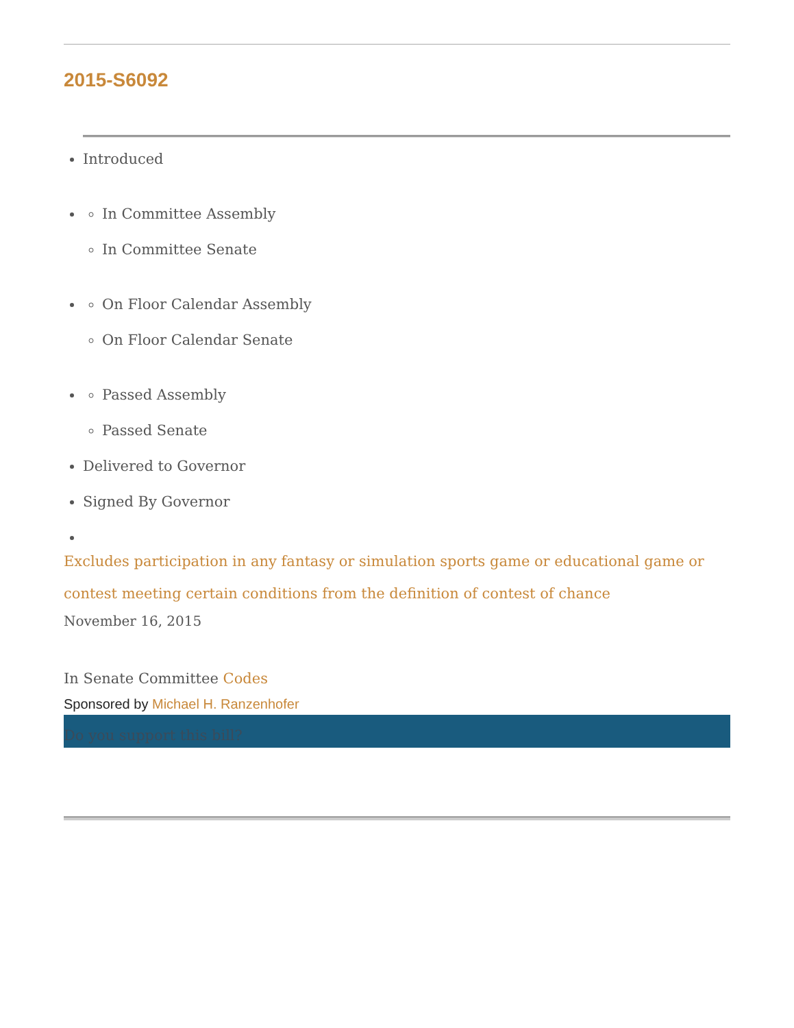2015-S6092
Introduced
In Committee Assembly
In Committee Senate
On Floor Calendar Assembly
On Floor Calendar Senate
Passed Assembly
Passed Senate
Delivered to Governor
Signed By Governor
Excludes participation in any fantasy or simulation sports game or educational game or contest meeting certain conditions from the definition of contest of chance
November 16, 2015
In Senate Committee Codes
Sponsored by Michael H. Ranzenhofer
Do you support this bill?